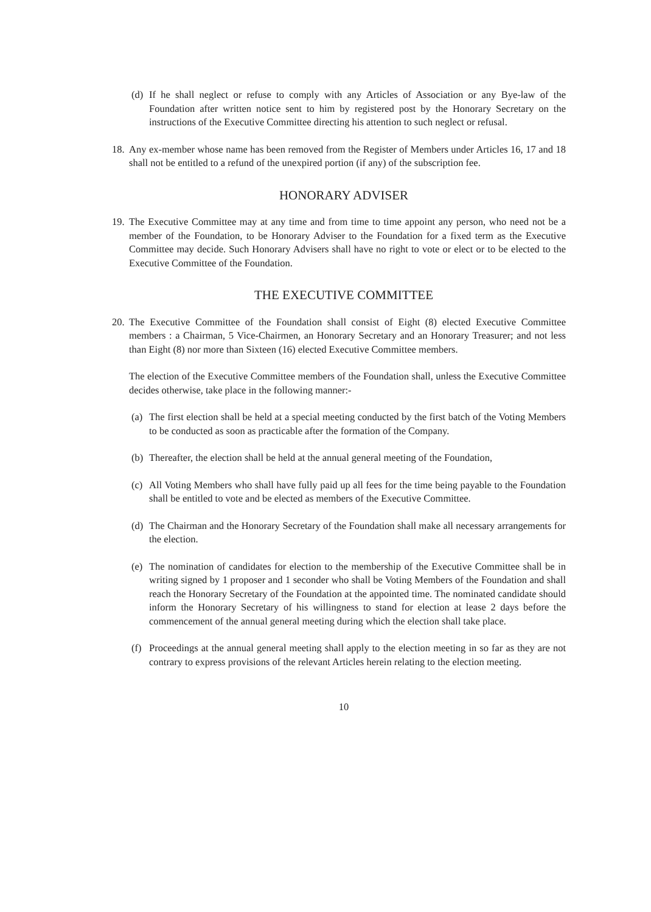(d) If he shall neglect or refuse to comply with any Articles of Association or any Bye-law of the Foundation after written notice sent to him by registered post by the Honorary Secretary on the instructions of the Executive Committee directing his attention to such neglect or refusal.
18. Any ex-member whose name has been removed from the Register of Members under Articles 16, 17 and 18 shall not be entitled to a refund of the unexpired portion (if any) of the subscription fee.
HONORARY ADVISER
19. The Executive Committee may at any time and from time to time appoint any person, who need not be a member of the Foundation, to be Honorary Adviser to the Foundation for a fixed term as the Executive Committee may decide. Such Honorary Advisers shall have no right to vote or elect or to be elected to the Executive Committee of the Foundation.
THE EXECUTIVE COMMITTEE
20. The Executive Committee of the Foundation shall consist of Eight (8) elected Executive Committee members : a Chairman, 5 Vice-Chairmen, an Honorary Secretary and an Honorary Treasurer; and not less than Eight (8) nor more than Sixteen (16) elected Executive Committee members.
The election of the Executive Committee members of the Foundation shall, unless the Executive Committee decides otherwise, take place in the following manner:-
(a) The first election shall be held at a special meeting conducted by the first batch of the Voting Members to be conducted as soon as practicable after the formation of the Company.
(b) Thereafter, the election shall be held at the annual general meeting of the Foundation,
(c) All Voting Members who shall have fully paid up all fees for the time being payable to the Foundation shall be entitled to vote and be elected as members of the Executive Committee.
(d) The Chairman and the Honorary Secretary of the Foundation shall make all necessary arrangements for the election.
(e) The nomination of candidates for election to the membership of the Executive Committee shall be in writing signed by 1 proposer and 1 seconder who shall be Voting Members of the Foundation and shall reach the Honorary Secretary of the Foundation at the appointed time. The nominated candidate should inform the Honorary Secretary of his willingness to stand for election at lease 2 days before the commencement of the annual general meeting during which the election shall take place.
(f) Proceedings at the annual general meeting shall apply to the election meeting in so far as they are not contrary to express provisions of the relevant Articles herein relating to the election meeting.
10